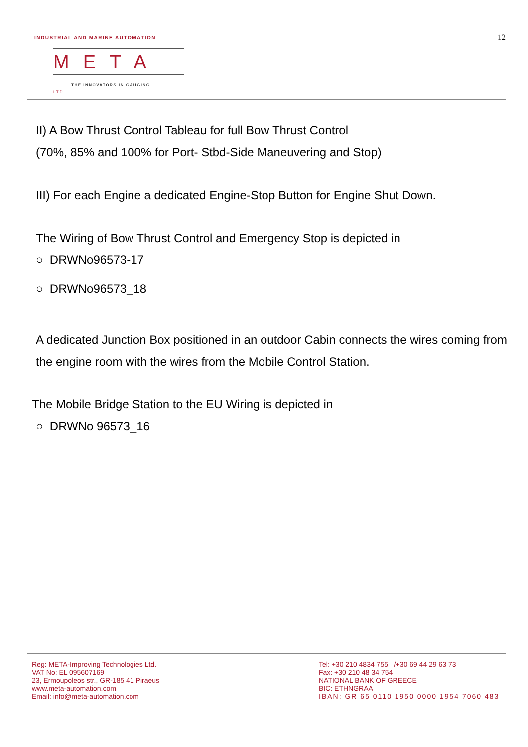INDUSTRIAL AND MARINE AUTOMATION
12
META LTD.
THE INNOVATORS IN GAUGING
II) A Bow Thrust Control Tableau for full Bow Thrust Control
(70%, 85% and 100% for Port- Stbd-Side Maneuvering and Stop)
III) For each Engine a dedicated Engine-Stop Button for Engine Shut Down.
The Wiring of Bow Thrust Control and Emergency Stop is depicted in
○ DRWNo96573-17
○ DRWNo96573_18
A dedicated Junction Box positioned in an outdoor Cabin connects the wires coming from the engine room with the wires from the Mobile Control Station.
The Mobile Bridge Station to the EU Wiring is depicted in
○ DRWNo 96573_16
Reg: META-Improving Technologies Ltd.
VAT No: EL 095607169
23, Ermoupoleos str., GR-185 41 Piraeus
www.meta-automation.com
Email: info@meta-automation.com
Tel: +30 210 4834 755 /+30 69 44 29 63 73
Fax: +30 210 48 34 754
NATIONAL BANK OF GREECE
BIC: ETHNGRAA
IBAN: GR 65 0110 1950 0000 1954 7060 483